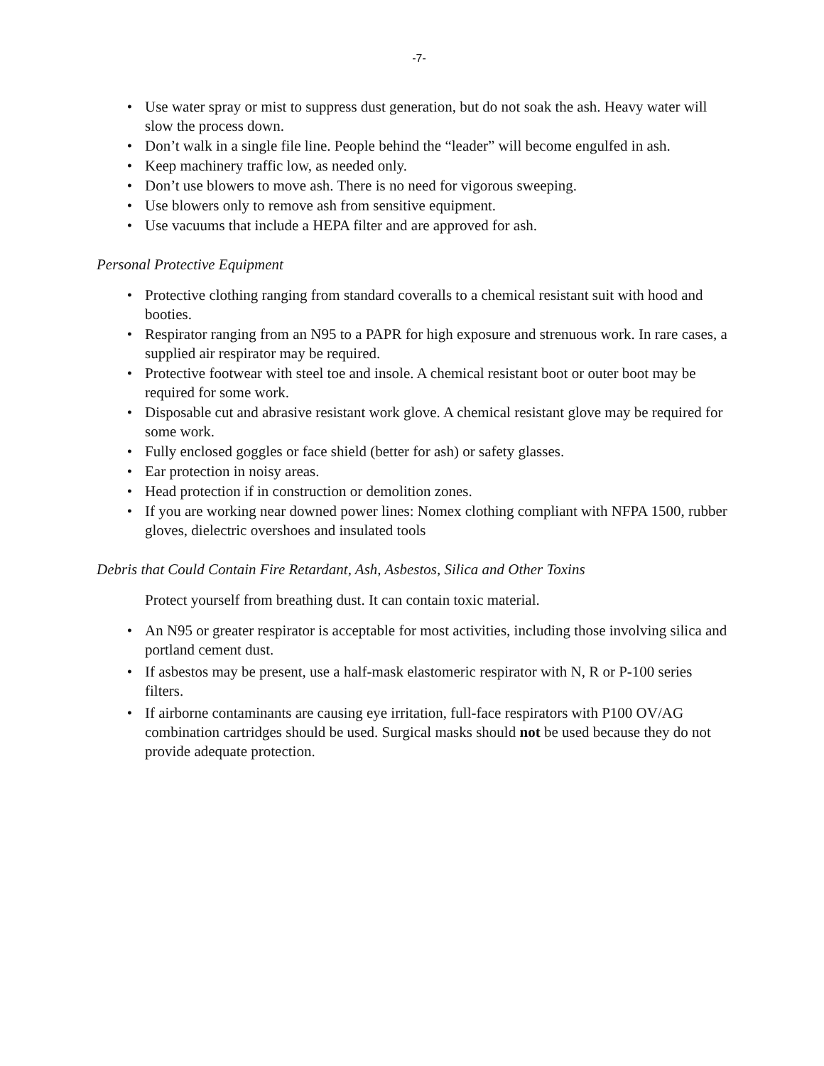-7-
• Use water spray or mist to suppress dust generation, but do not soak the ash. Heavy water will slow the process down.
• Don’t walk in a single file line. People behind the “leader” will become engulfed in ash.
• Keep machinery traffic low, as needed only.
• Don’t use blowers to move ash. There is no need for vigorous sweeping.
• Use blowers only to remove ash from sensitive equipment.
• Use vacuums that include a HEPA filter and are approved for ash.
Personal Protective Equipment
• Protective clothing ranging from standard coveralls to a chemical resistant suit with hood and booties.
• Respirator ranging from an N95 to a PAPR for high exposure and strenuous work. In rare cases, a supplied air respirator may be required.
• Protective footwear with steel toe and insole. A chemical resistant boot or outer boot may be required for some work.
• Disposable cut and abrasive resistant work glove. A chemical resistant glove may be required for some work.
• Fully enclosed goggles or face shield (better for ash) or safety glasses.
• Ear protection in noisy areas.
• Head protection if in construction or demolition zones.
• If you are working near downed power lines: Nomex clothing compliant with NFPA 1500, rubber gloves, dielectric overshoes and insulated tools
Debris that Could Contain Fire Retardant, Ash, Asbestos, Silica and Other Toxins
Protect yourself from breathing dust. It can contain toxic material.
• An N95 or greater respirator is acceptable for most activities, including those involving silica and portland cement dust.
• If asbestos may be present, use a half-mask elastomeric respirator with N, R or P-100 series filters.
• If airborne contaminants are causing eye irritation, full-face respirators with P100 OV/AG combination cartridges should be used. Surgical masks should not be used because they do not provide adequate protection.